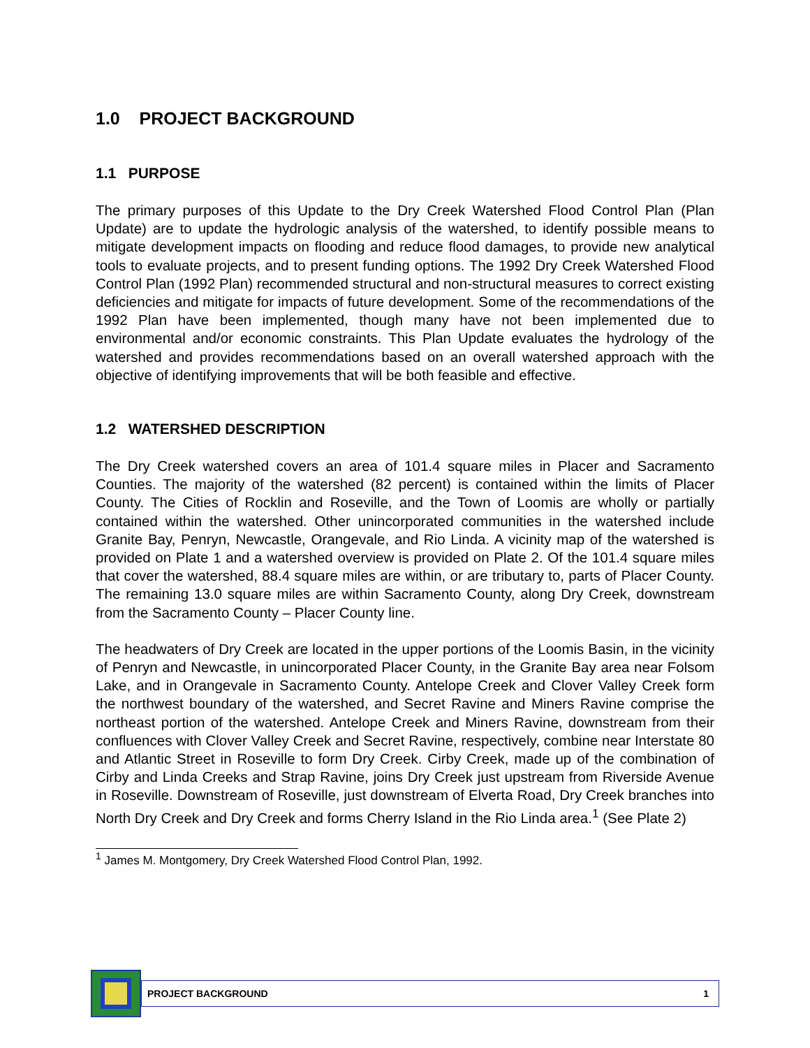1.0 PROJECT BACKGROUND
1.1 PURPOSE
The primary purposes of this Update to the Dry Creek Watershed Flood Control Plan (Plan Update) are to update the hydrologic analysis of the watershed, to identify possible means to mitigate development impacts on flooding and reduce flood damages, to provide new analytical tools to evaluate projects, and to present funding options. The 1992 Dry Creek Watershed Flood Control Plan (1992 Plan) recommended structural and non-structural measures to correct existing deficiencies and mitigate for impacts of future development. Some of the recommendations of the 1992 Plan have been implemented, though many have not been implemented due to environmental and/or economic constraints. This Plan Update evaluates the hydrology of the watershed and provides recommendations based on an overall watershed approach with the objective of identifying improvements that will be both feasible and effective.
1.2 WATERSHED DESCRIPTION
The Dry Creek watershed covers an area of 101.4 square miles in Placer and Sacramento Counties. The majority of the watershed (82 percent) is contained within the limits of Placer County. The Cities of Rocklin and Roseville, and the Town of Loomis are wholly or partially contained within the watershed. Other unincorporated communities in the watershed include Granite Bay, Penryn, Newcastle, Orangevale, and Rio Linda. A vicinity map of the watershed is provided on Plate 1 and a watershed overview is provided on Plate 2. Of the 101.4 square miles that cover the watershed, 88.4 square miles are within, or are tributary to, parts of Placer County. The remaining 13.0 square miles are within Sacramento County, along Dry Creek, downstream from the Sacramento County – Placer County line.
The headwaters of Dry Creek are located in the upper portions of the Loomis Basin, in the vicinity of Penryn and Newcastle, in unincorporated Placer County, in the Granite Bay area near Folsom Lake, and in Orangevale in Sacramento County. Antelope Creek and Clover Valley Creek form the northwest boundary of the watershed, and Secret Ravine and Miners Ravine comprise the northeast portion of the watershed. Antelope Creek and Miners Ravine, downstream from their confluences with Clover Valley Creek and Secret Ravine, respectively, combine near Interstate 80 and Atlantic Street in Roseville to form Dry Creek. Cirby Creek, made up of the combination of Cirby and Linda Creeks and Strap Ravine, joins Dry Creek just upstream from Riverside Avenue in Roseville. Downstream of Roseville, just downstream of Elverta Road, Dry Creek branches into North Dry Creek and Dry Creek and forms Cherry Island in the Rio Linda area.<sup>1</sup> (See Plate 2)
<sup>1</sup> James M. Montgomery, Dry Creek Watershed Flood Control Plan, 1992.
PROJECT BACKGROUND 1